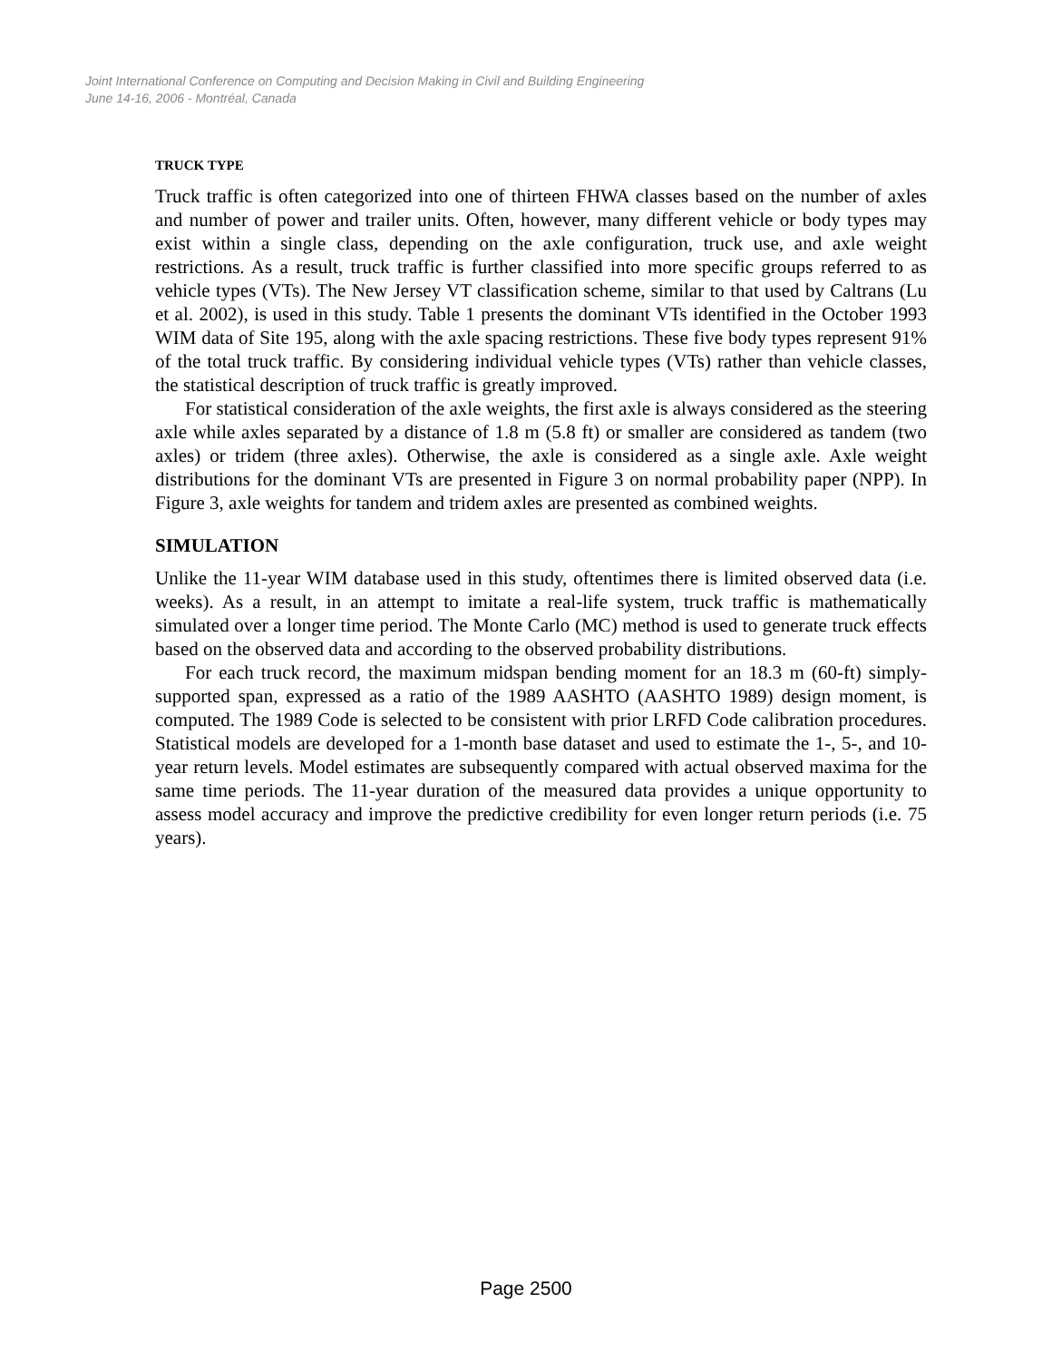Joint International Conference on Computing and Decision Making in Civil and Building Engineering
June 14-16, 2006 - Montréal, Canada
TRUCK TYPE
Truck traffic is often categorized into one of thirteen FHWA classes based on the number of axles and number of power and trailer units. Often, however, many different vehicle or body types may exist within a single class, depending on the axle configuration, truck use, and axle weight restrictions. As a result, truck traffic is further classified into more specific groups referred to as vehicle types (VTs). The New Jersey VT classification scheme, similar to that used by Caltrans (Lu et al. 2002), is used in this study. Table 1 presents the dominant VTs identified in the October 1993 WIM data of Site 195, along with the axle spacing restrictions. These five body types represent 91% of the total truck traffic. By considering individual vehicle types (VTs) rather than vehicle classes, the statistical description of truck traffic is greatly improved.
For statistical consideration of the axle weights, the first axle is always considered as the steering axle while axles separated by a distance of 1.8 m (5.8 ft) or smaller are considered as tandem (two axles) or tridem (three axles). Otherwise, the axle is considered as a single axle. Axle weight distributions for the dominant VTs are presented in Figure 3 on normal probability paper (NPP). In Figure 3, axle weights for tandem and tridem axles are presented as combined weights.
SIMULATION
Unlike the 11-year WIM database used in this study, oftentimes there is limited observed data (i.e. weeks). As a result, in an attempt to imitate a real-life system, truck traffic is mathematically simulated over a longer time period. The Monte Carlo (MC) method is used to generate truck effects based on the observed data and according to the observed probability distributions.
For each truck record, the maximum midspan bending moment for an 18.3 m (60-ft) simply-supported span, expressed as a ratio of the 1989 AASHTO (AASHTO 1989) design moment, is computed. The 1989 Code is selected to be consistent with prior LRFD Code calibration procedures. Statistical models are developed for a 1-month base dataset and used to estimate the 1-, 5-, and 10-year return levels. Model estimates are subsequently compared with actual observed maxima for the same time periods. The 11-year duration of the measured data provides a unique opportunity to assess model accuracy and improve the predictive credibility for even longer return periods (i.e. 75 years).
Page 2500